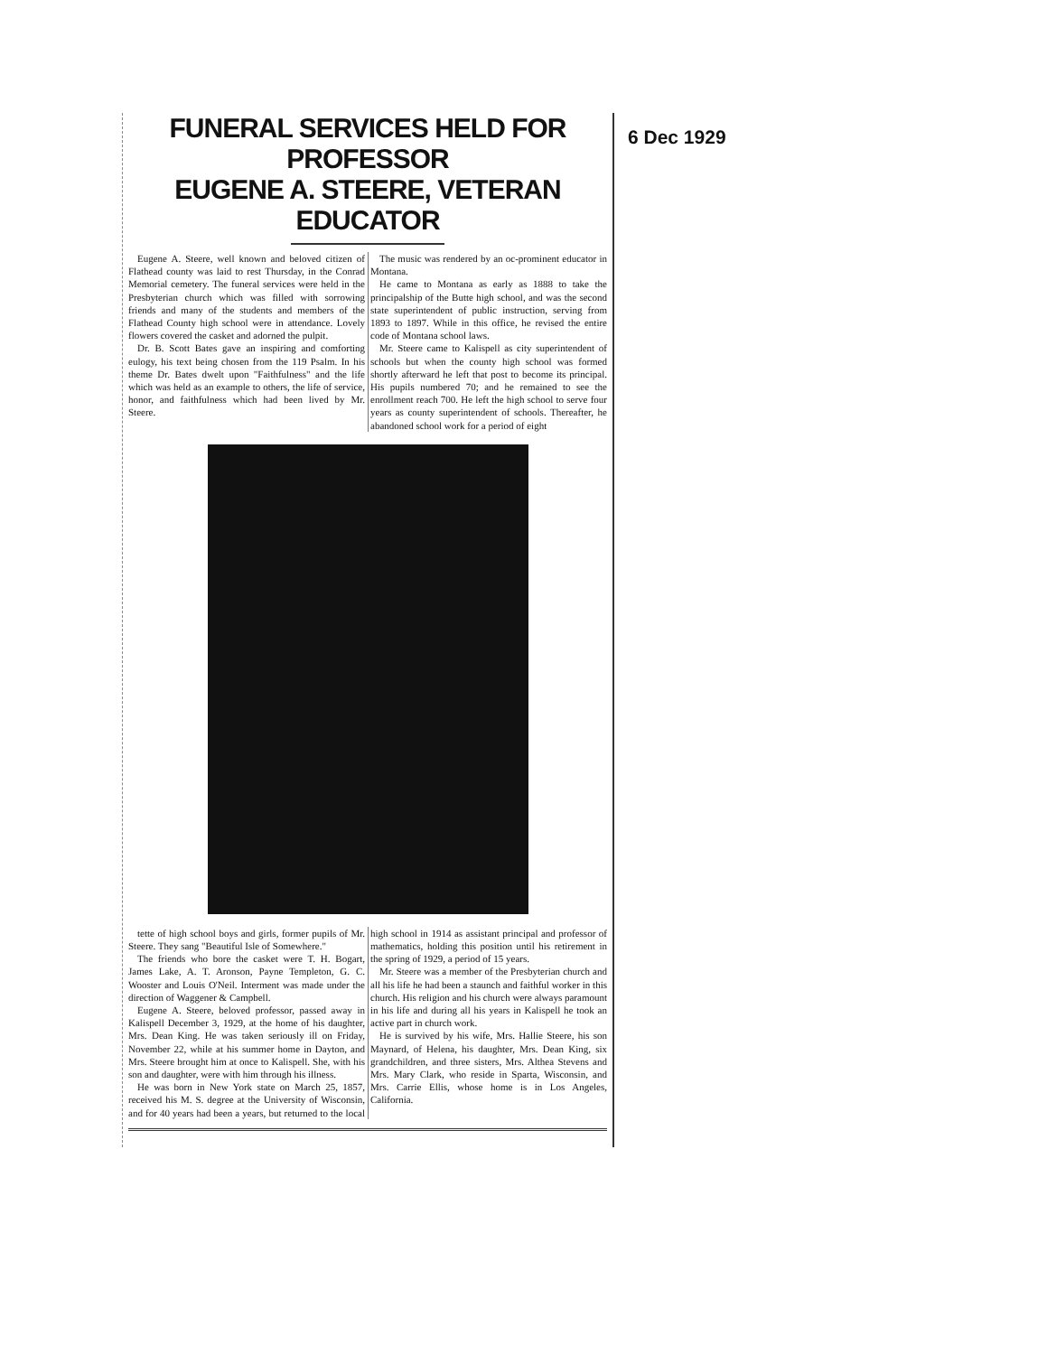6 Dec 1929
FUNERAL SERVICES HELD FOR PROFESSOR
EUGENE A. STEERE, VETERAN EDUCATOR
Eugene A. Steere, well known and beloved citizen of Flathead county was laid to rest Thursday, in the Conrad Memorial cemetery. The funeral services were held in the Presbyterian church which was filled with sorrowing friends and many of the students and members of the Flathead County high school were in attendance. Lovely flowers covered the casket and adorned the pulpit.
Dr. B. Scott Bates gave an inspiring and comforting eulogy, his text being chosen from the 119 Psalm. In his theme Dr. Bates dwelt upon "Faithfulness" and the life which was held as an example to others, the life of service, honor, and faithfulness which had been lived by Mr. Steere.
The music was rendered by an oc-prominent educator in Montana.
He came to Montana as early as 1888 to take the principalship of the Butte high school, and was the second state superintendent of public instruction, serving from 1893 to 1897. While in this office, he revised the entire code of Montana school laws.
Mr. Steere came to Kalispell as city superintendent of schools but when the county high school was formed shortly afterward he left that post to become its principal. His pupils numbered 70; and he remained to see the enrollment reach 700. He left the high school to serve four years as county superintendent of schools. Thereafter, he abandoned school work for a period of eight
tette of high school boys and girls, former pupils of Mr. Steere. They sang "Beautiful Isle of Somewhere."
The friends who bore the casket were T. H. Bogart, James Lake, A. T. Aronson, Payne Templeton, G. C. Wooster and Louis O'Neil. Interment was made under the direction of Waggener & Campbell.
Eugene A. Steere, beloved professor, passed away in Kalispell December 3, 1929, at the home of his daughter, Mrs. Dean King. He was taken seriously ill on Friday, November 22, while at his summer home in Dayton, and Mrs. Steere brought him at once to Kalispell. She, with his son and daughter, were with him through his illness.
He was born in New York state on March 25, 1857, received his M. S. degree at the University of Wisconsin, and for 40 years had been a years, but returned to the local high school in 1914 as assistant principal and professor of mathematics, holding this position until his retirement in the spring of 1929, a period of 15 years.
Mr. Steere was a member of the Presbyterian church and all his life he had been a staunch and faithful worker in this church. His religion and his church were always paramount in his life and during all his years in Kalispell he took an active part in church work.
He is survived by his wife, Mrs. Hallie Steere, his son Maynard, of Helena, his daughter, Mrs. Dean King, six grandchildren, and three sisters, Mrs. Althea Stevens and Mrs. Mary Clark, who reside in Sparta, Wisconsin, and Mrs. Carrie Ellis, whose home is in Los Angeles, California.